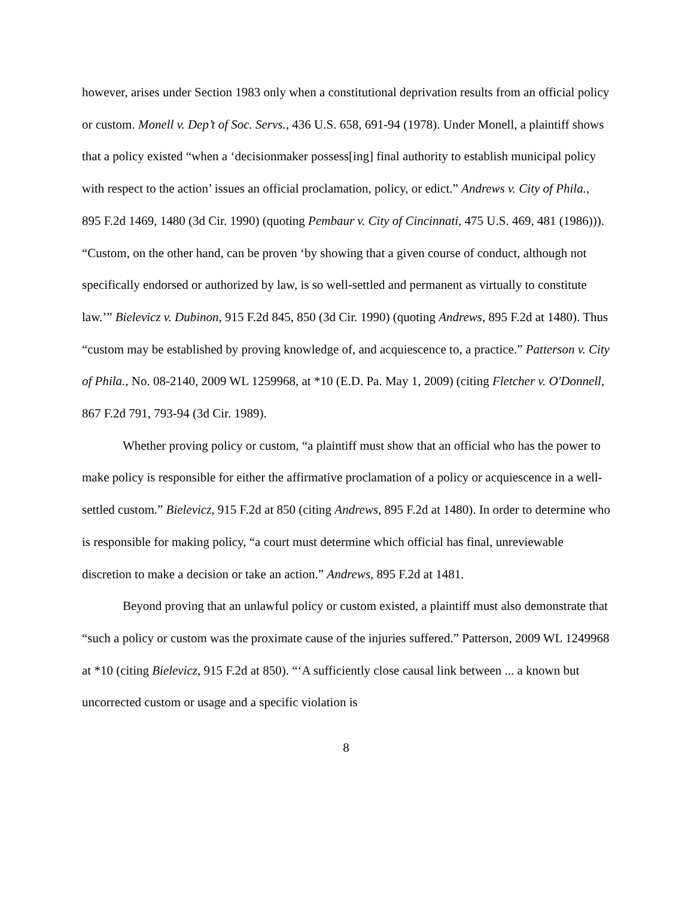however, arises under Section 1983 only when a constitutional deprivation results from an official policy or custom. Monell v. Dep’t of Soc. Servs., 436 U.S. 658, 691-94 (1978). Under Monell, a plaintiff shows that a policy existed “when a ‘decisionmaker possess[ing] final authority to establish municipal policy with respect to the action’ issues an official proclamation, policy, or edict.” Andrews v. City of Phila., 895 F.2d 1469, 1480 (3d Cir. 1990) (quoting Pembaur v. City of Cincinnati, 475 U.S. 469, 481 (1986))). “Custom, on the other hand, can be proven ‘by showing that a given course of conduct, although not specifically endorsed or authorized by law, is so well-settled and permanent as virtually to constitute law.’” Bielevicz v. Dubinon, 915 F.2d 845, 850 (3d Cir. 1990) (quoting Andrews, 895 F.2d at 1480). Thus “custom may be established by proving knowledge of, and acquiescence to, a practice.” Patterson v. City of Phila., No. 08-2140, 2009 WL 1259968, at *10 (E.D. Pa. May 1, 2009) (citing Fletcher v. O'Donnell, 867 F.2d 791, 793-94 (3d Cir. 1989).
Whether proving policy or custom, “a plaintiff must show that an official who has the power to make policy is responsible for either the affirmative proclamation of a policy or acquiescence in a well-settled custom.” Bielevicz, 915 F.2d at 850 (citing Andrews, 895 F.2d at 1480). In order to determine who is responsible for making policy, “a court must determine which official has final, unreviewable discretion to make a decision or take an action.” Andrews, 895 F.2d at 1481.
Beyond proving that an unlawful policy or custom existed, a plaintiff must also demonstrate that “such a policy or custom was the proximate cause of the injuries suffered.” Patterson, 2009 WL 1249968 at *10 (citing Bielevicz, 915 F.2d at 850). “‘A sufficiently close causal link between ... a known but uncorrected custom or usage and a specific violation is
8